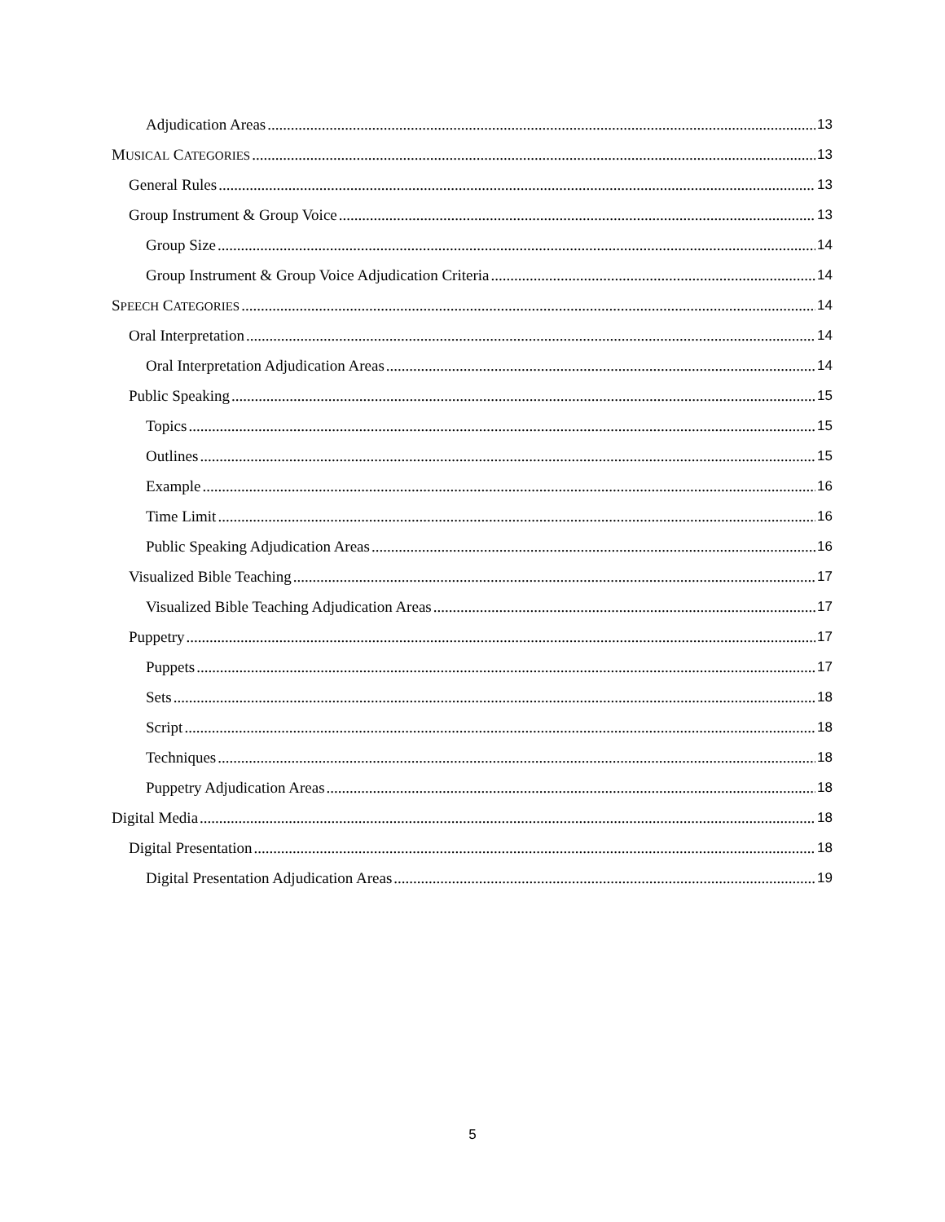Adjudication Areas 13
MUSICAL CATEGORIES 13
General Rules 13
Group Instrument & Group Voice 13
Group Size 14
Group Instrument & Group Voice Adjudication Criteria 14
SPEECH CATEGORIES 14
Oral Interpretation 14
Oral Interpretation Adjudication Areas 14
Public Speaking 15
Topics 15
Outlines 15
Example 16
Time Limit 16
Public Speaking Adjudication Areas 16
Visualized Bible Teaching 17
Visualized Bible Teaching Adjudication Areas 17
Puppetry 17
Puppets 17
Sets 18
Script 18
Techniques 18
Puppetry Adjudication Areas 18
Digital Media 18
Digital Presentation 18
Digital Presentation Adjudication Areas 19
5